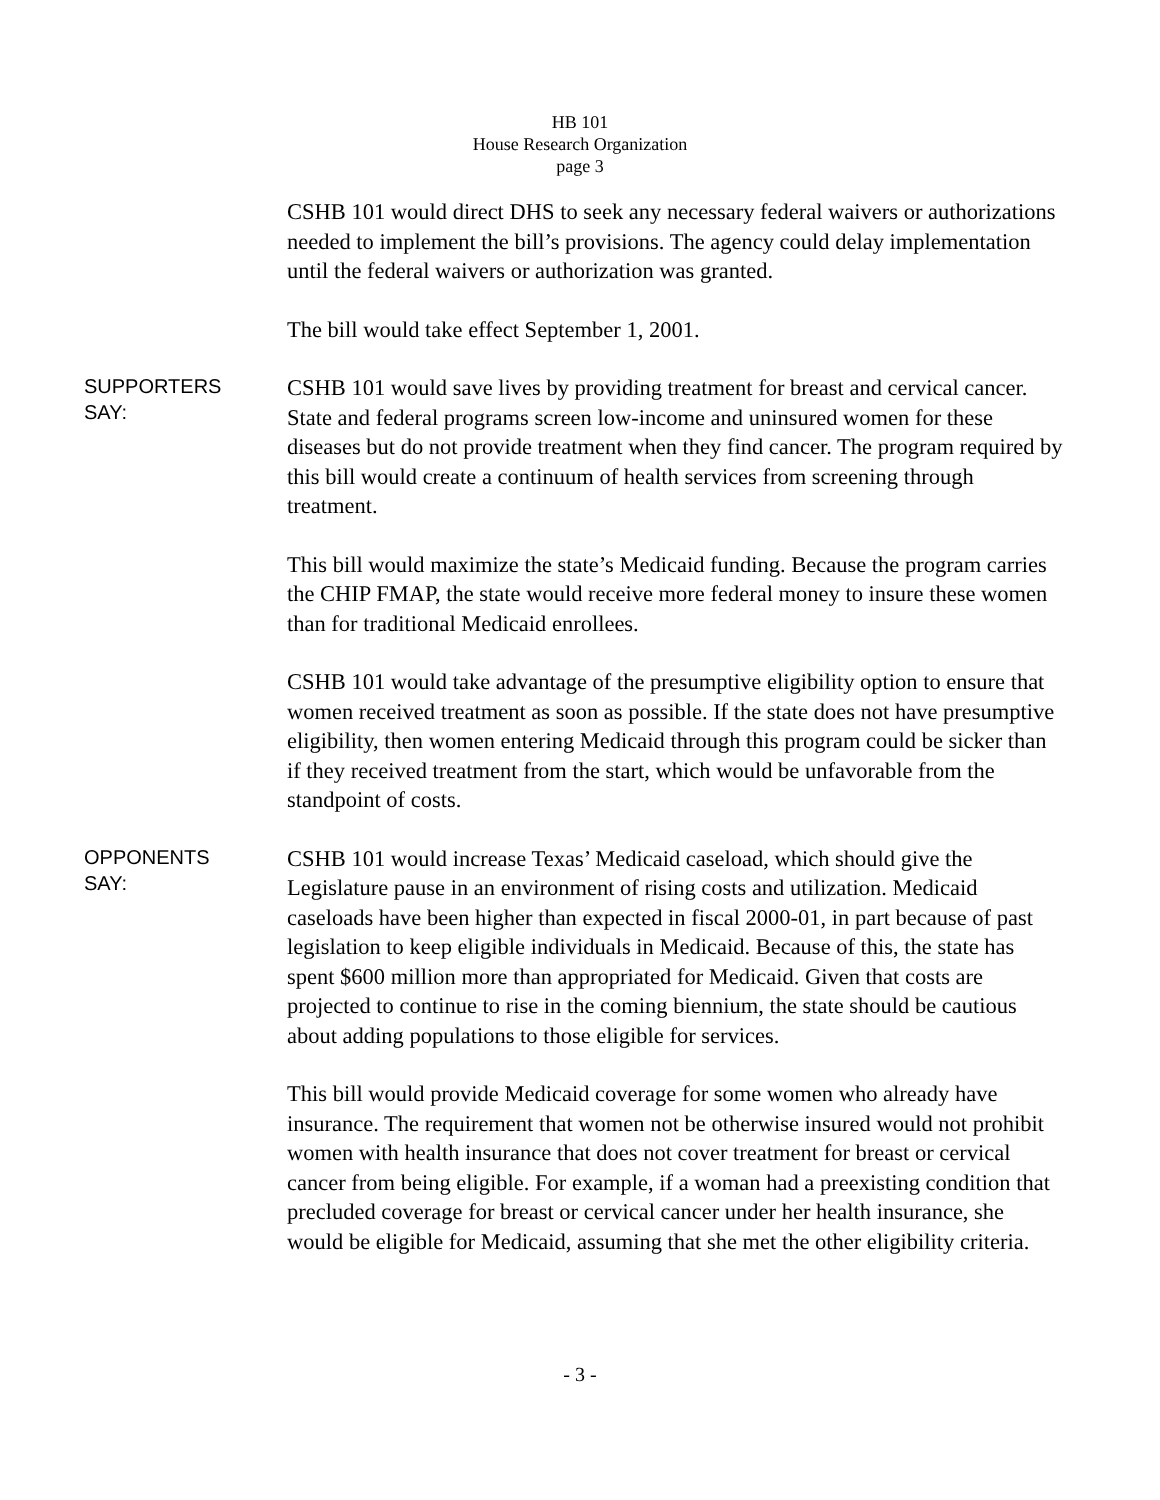HB 101
House Research Organization
page 3
CSHB 101 would direct DHS to seek any necessary federal waivers or authorizations needed to implement the bill’s provisions. The agency could delay implementation until the federal waivers or authorization was granted.
The bill would take effect September 1, 2001.
SUPPORTERS
SAY:
CSHB 101 would save lives by providing treatment for breast and cervical cancer. State and federal programs screen low-income and uninsured women for these diseases but do not provide treatment when they find cancer. The program required by this bill would create a continuum of health services from screening through treatment.
This bill would maximize the state’s Medicaid funding. Because the program carries the CHIP FMAP, the state would receive more federal money to insure these women than for traditional Medicaid enrollees.
CSHB 101 would take advantage of the presumptive eligibility option to ensure that women received treatment as soon as possible. If the state does not have presumptive eligibility, then women entering Medicaid through this program could be sicker than if they received treatment from the start, which would be unfavorable from the standpoint of costs.
OPPONENTS
SAY:
CSHB 101 would increase Texas’ Medicaid caseload, which should give the Legislature pause in an environment of rising costs and utilization. Medicaid caseloads have been higher than expected in fiscal 2000-01, in part because of past legislation to keep eligible individuals in Medicaid. Because of this, the state has spent $600 million more than appropriated for Medicaid. Given that costs are projected to continue to rise in the coming biennium, the state should be cautious about adding populations to those eligible for services.
This bill would provide Medicaid coverage for some women who already have insurance. The requirement that women not be otherwise insured would not prohibit women with health insurance that does not cover treatment for breast or cervical cancer from being eligible. For example, if a woman had a preexisting condition that precluded coverage for breast or cervical cancer under her health insurance, she would be eligible for Medicaid, assuming that she met the other eligibility criteria.
- 3 -